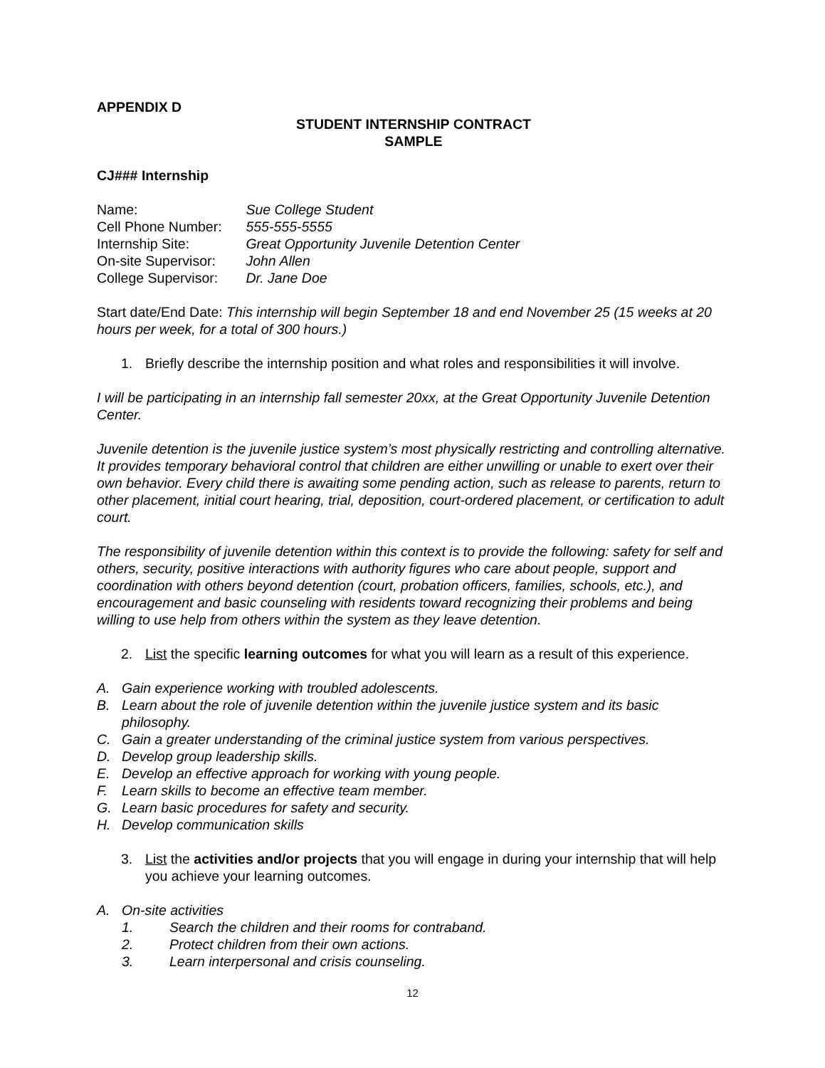APPENDIX D
STUDENT INTERNSHIP CONTRACT
SAMPLE
CJ### Internship
Name: Sue College Student
Cell Phone Number: 555-555-5555
Internship Site: Great Opportunity Juvenile Detention Center
On-site Supervisor: John Allen
College Supervisor: Dr. Jane Doe
Start date/End Date: This internship will begin September 18 and end November 25 (15 weeks at 20 hours per week, for a total of 300 hours.)
1. Briefly describe the internship position and what roles and responsibilities it will involve.
I will be participating in an internship fall semester 20xx, at the Great Opportunity Juvenile Detention Center.
Juvenile detention is the juvenile justice system’s most physically restricting and controlling alternative. It provides temporary behavioral control that children are either unwilling or unable to exert over their own behavior. Every child there is awaiting some pending action, such as release to parents, return to other placement, initial court hearing, trial, deposition, court-ordered placement, or certification to adult court.
The responsibility of juvenile detention within this context is to provide the following: safety for self and others, security, positive interactions with authority figures who care about people, support and coordination with others beyond detention (court, probation officers, families, schools, etc.), and encouragement and basic counseling with residents toward recognizing their problems and being willing to use help from others within the system as they leave detention.
2. List the specific learning outcomes for what you will learn as a result of this experience.
A. Gain experience working with troubled adolescents.
B. Learn about the role of juvenile detention within the juvenile justice system and its basic philosophy.
C. Gain a greater understanding of the criminal justice system from various perspectives.
D. Develop group leadership skills.
E. Develop an effective approach for working with young people.
F. Learn skills to become an effective team member.
G. Learn basic procedures for safety and security.
H. Develop communication skills
3. List the activities and/or projects that you will engage in during your internship that will help you achieve your learning outcomes.
A. On-site activities
1. Search the children and their rooms for contraband.
2. Protect children from their own actions.
3. Learn interpersonal and crisis counseling.
12